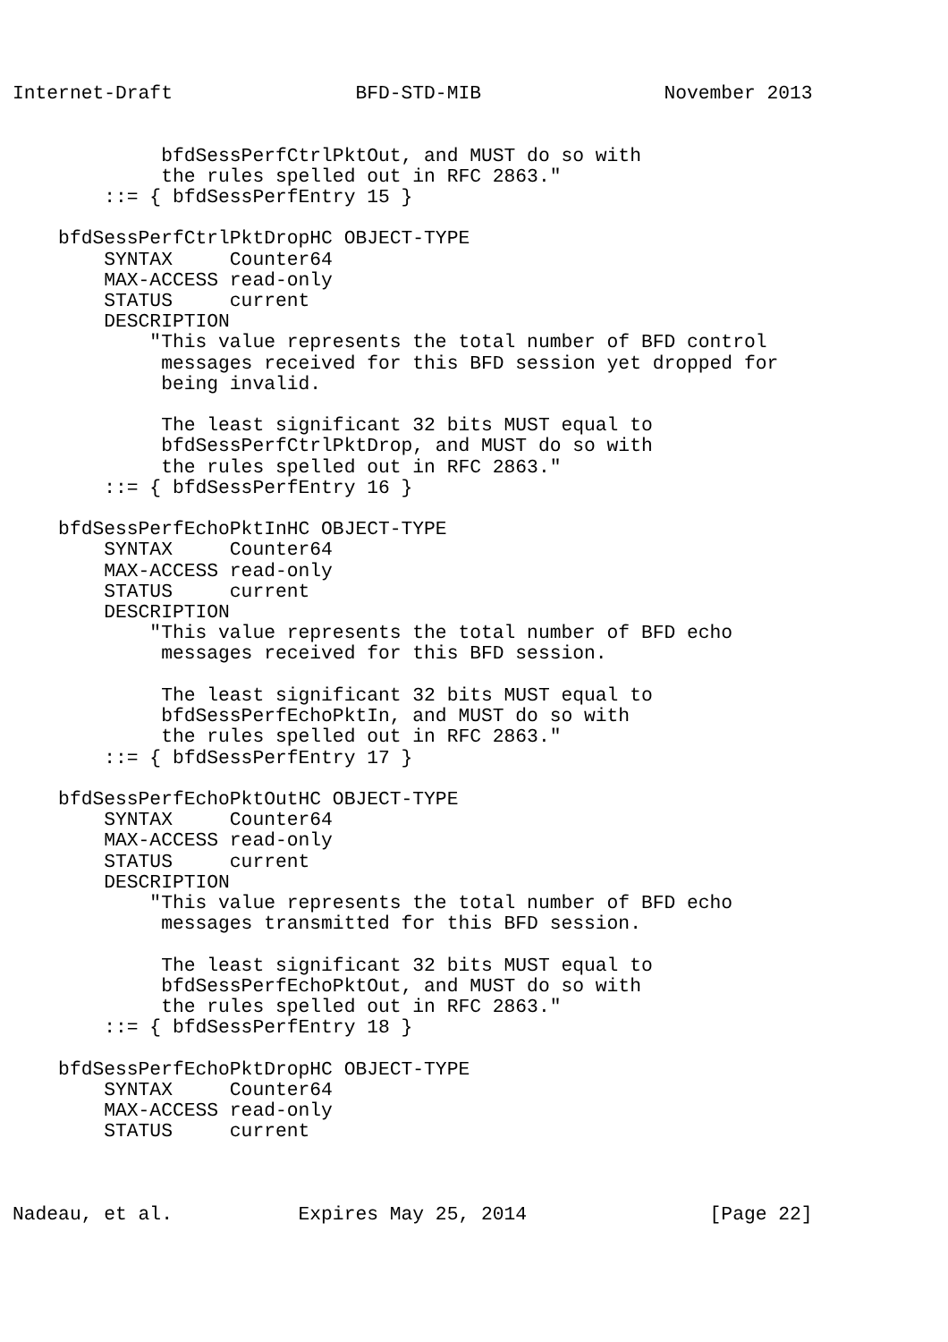Internet-Draft                BFD-STD-MIB                November 2013


             bfdSessPerfCtrlPktOut, and MUST do so with
             the rules spelled out in RFC 2863."
        ::= { bfdSessPerfEntry 15 }

    bfdSessPerfCtrlPktDropHC OBJECT-TYPE
        SYNTAX     Counter64
        MAX-ACCESS read-only
        STATUS     current
        DESCRIPTION
            "This value represents the total number of BFD control
             messages received for this BFD session yet dropped for
             being invalid.

             The least significant 32 bits MUST equal to
             bfdSessPerfCtrlPktDrop, and MUST do so with
             the rules spelled out in RFC 2863."
        ::= { bfdSessPerfEntry 16 }

    bfdSessPerfEchoPktInHC OBJECT-TYPE
        SYNTAX     Counter64
        MAX-ACCESS read-only
        STATUS     current
        DESCRIPTION
            "This value represents the total number of BFD echo
             messages received for this BFD session.

             The least significant 32 bits MUST equal to
             bfdSessPerfEchoPktIn, and MUST do so with
             the rules spelled out in RFC 2863."
        ::= { bfdSessPerfEntry 17 }

    bfdSessPerfEchoPktOutHC OBJECT-TYPE
        SYNTAX     Counter64
        MAX-ACCESS read-only
        STATUS     current
        DESCRIPTION
            "This value represents the total number of BFD echo
             messages transmitted for this BFD session.

             The least significant 32 bits MUST equal to
             bfdSessPerfEchoPktOut, and MUST do so with
             the rules spelled out in RFC 2863."
        ::= { bfdSessPerfEntry 18 }

    bfdSessPerfEchoPktDropHC OBJECT-TYPE
        SYNTAX     Counter64
        MAX-ACCESS read-only
        STATUS     current



Nadeau, et al.           Expires May 25, 2014                [Page 22]